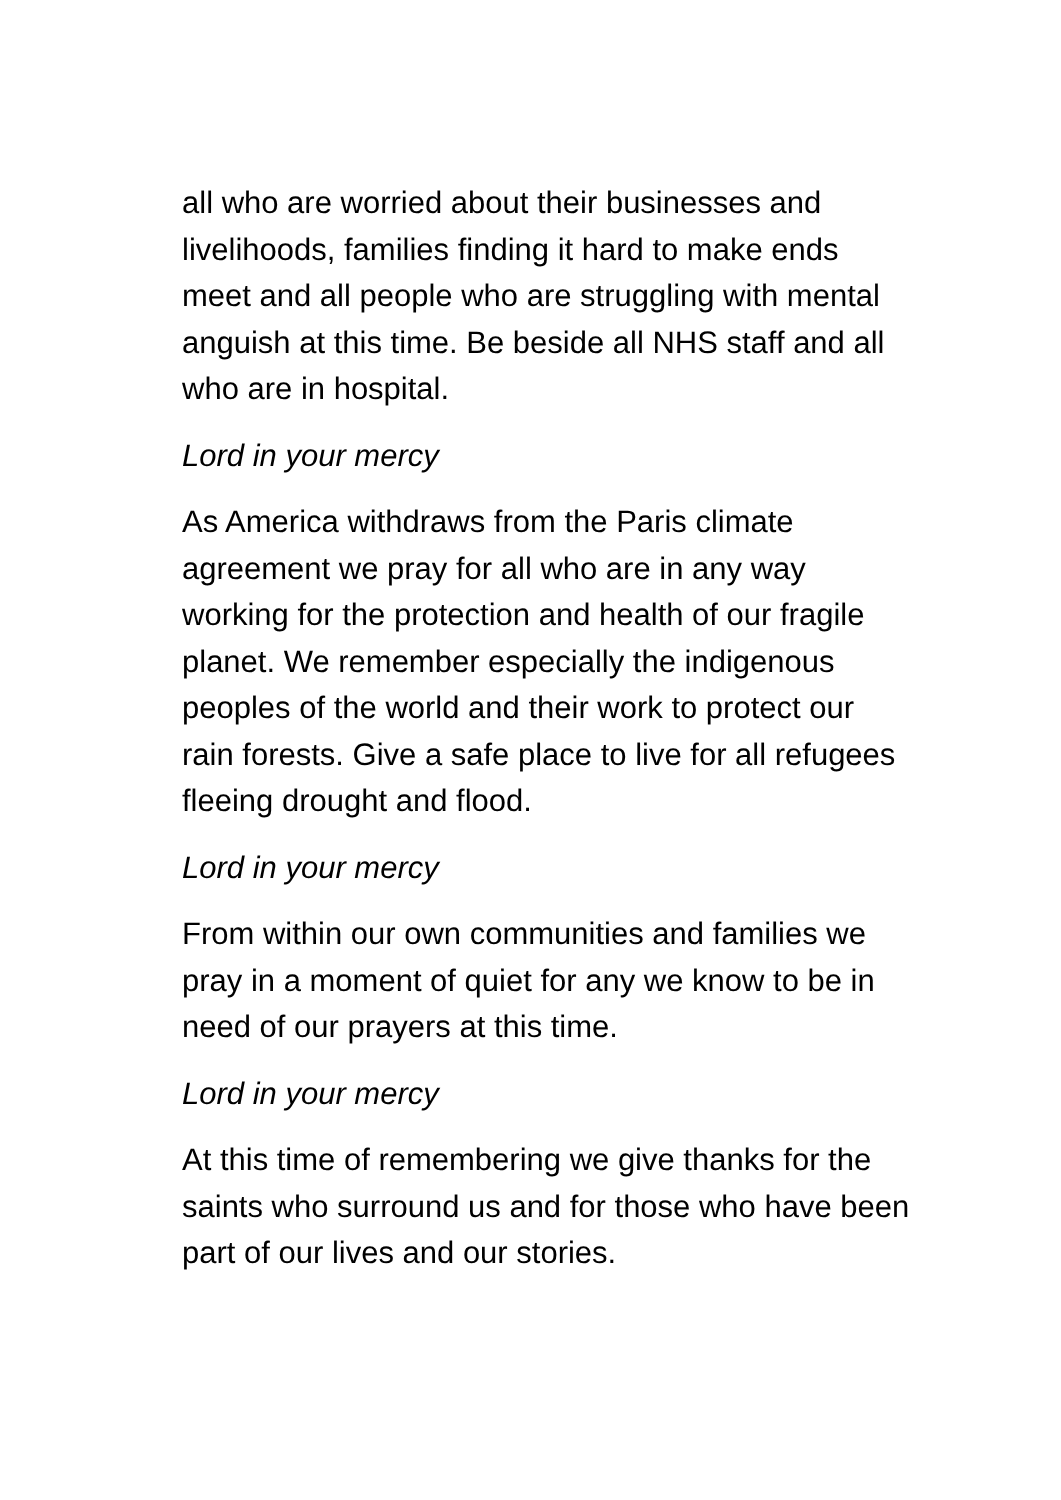all who are worried about their businesses and livelihoods, families finding it hard to make ends meet and all people who are struggling with mental anguish at this time. Be beside all NHS staff and all who are in hospital.
Lord in your mercy
As America withdraws from the Paris climate agreement we pray for all who are in any way working for the protection and health of our fragile planet. We remember especially the indigenous peoples of the world and their work to protect our rain forests. Give a safe place to live for all refugees fleeing drought and flood.
Lord in your mercy
From within our own communities and families we pray in a moment of quiet for any we know to be in need of our prayers at this time.
Lord in your mercy
At this time of remembering we give thanks for the saints who surround us and for those who have been part of our lives and our stories.